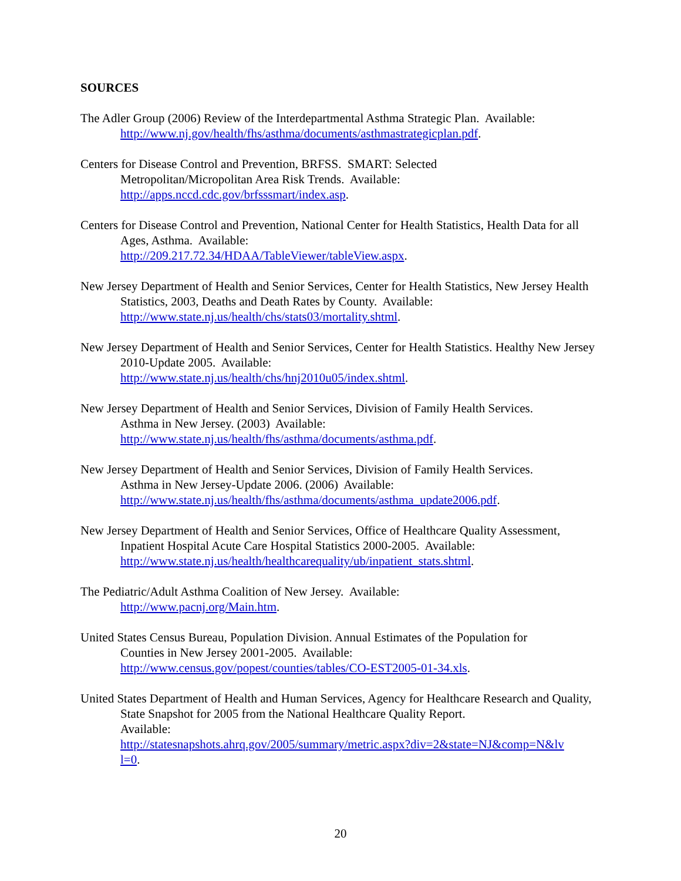SOURCES
The Adler Group (2006) Review of the Interdepartmental Asthma Strategic Plan. Available:
http://www.nj.gov/health/fhs/asthma/documents/asthmastrategicplan.pdf.
Centers for Disease Control and Prevention, BRFSS. SMART: Selected
Metropolitan/Micropolitan Area Risk Trends. Available:
http://apps.nccd.cdc.gov/brfsssmart/index.asp.
Centers for Disease Control and Prevention, National Center for Health Statistics, Health Data for all Ages, Asthma. Available:
http://209.217.72.34/HDAA/TableViewer/tableView.aspx.
New Jersey Department of Health and Senior Services, Center for Health Statistics, New Jersey Health Statistics, 2003, Deaths and Death Rates by County. Available:
http://www.state.nj.us/health/chs/stats03/mortality.shtml.
New Jersey Department of Health and Senior Services, Center for Health Statistics. Healthy New Jersey 2010-Update 2005. Available:
http://www.state.nj.us/health/chs/hnj2010u05/index.shtml.
New Jersey Department of Health and Senior Services, Division of Family Health Services.
Asthma in New Jersey. (2003) Available:
http://www.state.nj.us/health/fhs/asthma/documents/asthma.pdf.
New Jersey Department of Health and Senior Services, Division of Family Health Services.
Asthma in New Jersey-Update 2006. (2006) Available:
http://www.state.nj.us/health/fhs/asthma/documents/asthma_update2006.pdf.
New Jersey Department of Health and Senior Services, Office of Healthcare Quality Assessment, Inpatient Hospital Acute Care Hospital Statistics 2000-2005. Available:
http://www.state.nj.us/health/healthcarequality/ub/inpatient_stats.shtml.
The Pediatric/Adult Asthma Coalition of New Jersey. Available:
http://www.pacnj.org/Main.htm.
United States Census Bureau, Population Division. Annual Estimates of the Population for
Counties in New Jersey 2001-2005. Available:
http://www.census.gov/popest/counties/tables/CO-EST2005-01-34.xls.
United States Department of Health and Human Services, Agency for Healthcare Research and Quality, State Snapshot for 2005 from the National Healthcare Quality Report.
Available:
http://statesnapshots.ahrq.gov/2005/summary/metric.aspx?div=2&state=NJ&comp=N&lv
l=0.
20